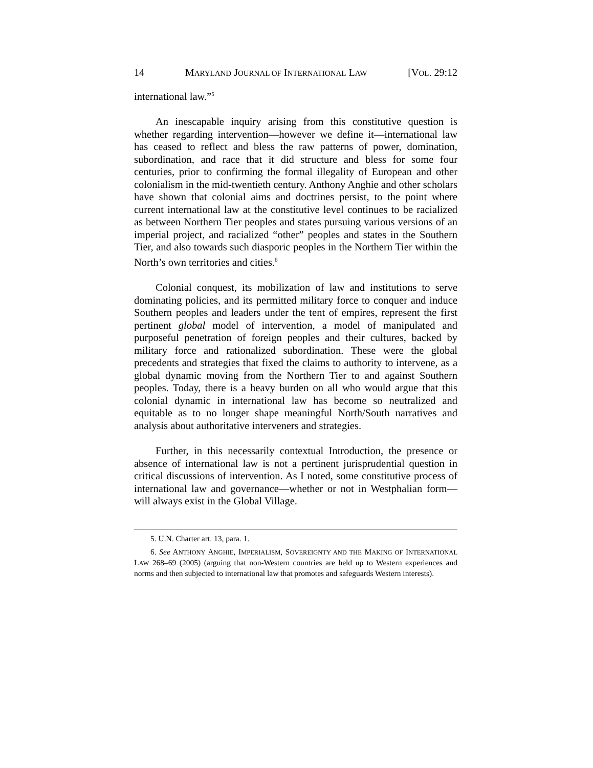14 MARYLAND JOURNAL OF INTERNATIONAL LAW [VOL. 29:12
international law.”<sup>5</sup>
An inescapable inquiry arising from this constitutive question is whether regarding intervention—however we define it—international law has ceased to reflect and bless the raw patterns of power, domination, subordination, and race that it did structure and bless for some four centuries, prior to confirming the formal illegality of European and other colonialism in the mid-twentieth century. Anthony Anghie and other scholars have shown that colonial aims and doctrines persist, to the point where current international law at the constitutive level continues to be racialized as between Northern Tier peoples and states pursuing various versions of an imperial project, and racialized “other” peoples and states in the Southern Tier, and also towards such diasporic peoples in the Northern Tier within the North’s own territories and cities.<sup>6</sup>
Colonial conquest, its mobilization of law and institutions to serve dominating policies, and its permitted military force to conquer and induce Southern peoples and leaders under the tent of empires, represent the first pertinent global model of intervention, a model of manipulated and purposeful penetration of foreign peoples and their cultures, backed by military force and rationalized subordination. These were the global precedents and strategies that fixed the claims to authority to intervene, as a global dynamic moving from the Northern Tier to and against Southern peoples. Today, there is a heavy burden on all who would argue that this colonial dynamic in international law has become so neutralized and equitable as to no longer shape meaningful North/South narratives and analysis about authoritative interveners and strategies.
Further, in this necessarily contextual Introduction, the presence or absence of international law is not a pertinent jurisprudential question in critical discussions of intervention. As I noted, some constitutive process of international law and governance—whether or not in Westphalian form—will always exist in the Global Village.
5. U.N. Charter art. 13, para. 1.
6. See ANTHONY ANGHIE, IMPERIALISM, SOVEREIGNTY AND THE MAKING OF INTERNATIONAL LAW 268–69 (2005) (arguing that non-Western countries are held up to Western experiences and norms and then subjected to international law that promotes and safeguards Western interests).